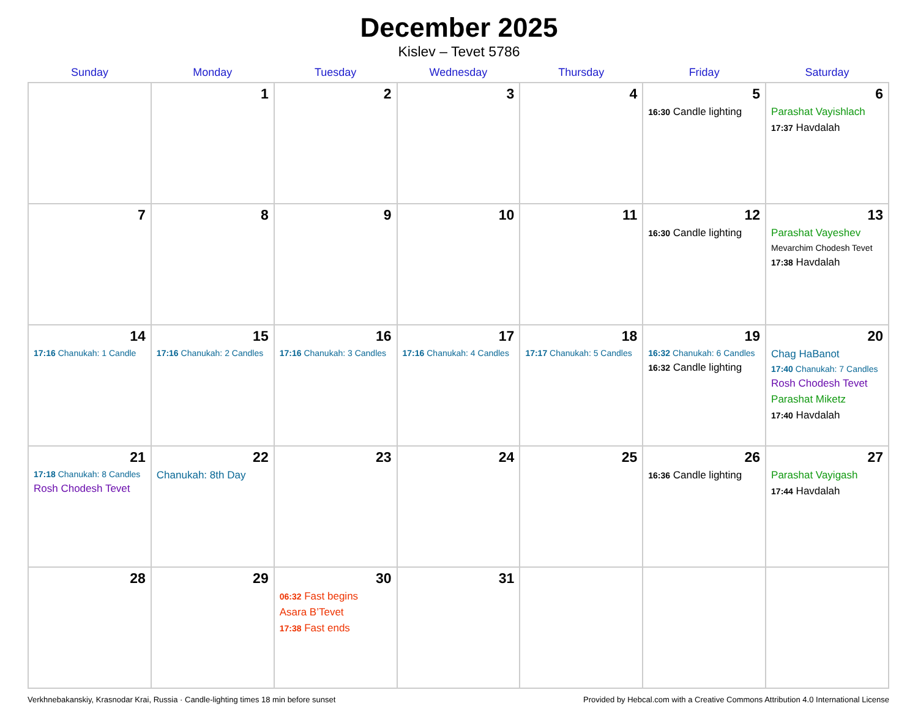December 2025
Kislev – Tevet 5786
| Sunday | Monday | Tuesday | Wednesday | Thursday | Friday | Saturday |
| --- | --- | --- | --- | --- | --- | --- |
| | 1 | 2 | 3 | 4 | 5 16:30 Candle lighting | 6 Parashat Vayishlach 17:37 Havdalah |
| 7 | 8 | 9 | 10 | 11 | 12 16:30 Candle lighting | 13 Parashat Vayeshev Mevarchim Chodesh Tevet 17:38 Havdalah |
| 14 17:16 Chanukah: 1 Candle | 15 17:16 Chanukah: 2 Candles | 16 17:16 Chanukah: 3 Candles | 17 17:16 Chanukah: 4 Candles | 18 17:17 Chanukah: 5 Candles | 19 16:32 Chanukah: 6 Candles 16:32 Candle lighting | 20 Chag HaBanot 17:40 Chanukah: 7 Candles Rosh Chodesh Tevet Parashat Miketz 17:40 Havdalah |
| 21 17:18 Chanukah: 8 Candles Rosh Chodesh Tevet | 22 Chanukah: 8th Day | 23 | 24 | 25 | 26 16:36 Candle lighting | 27 Parashat Vayigash 17:44 Havdalah |
| 28 | 29 | 30 06:32 Fast begins Asara B’Tevet 17:38 Fast ends | 31 | | | |
Verkhnebakanskiy, Krasnodar Krai, Russia · Candle-lighting times 18 min before sunset Provided by Hebcal.com with a Creative Commons Attribution 4.0 International License